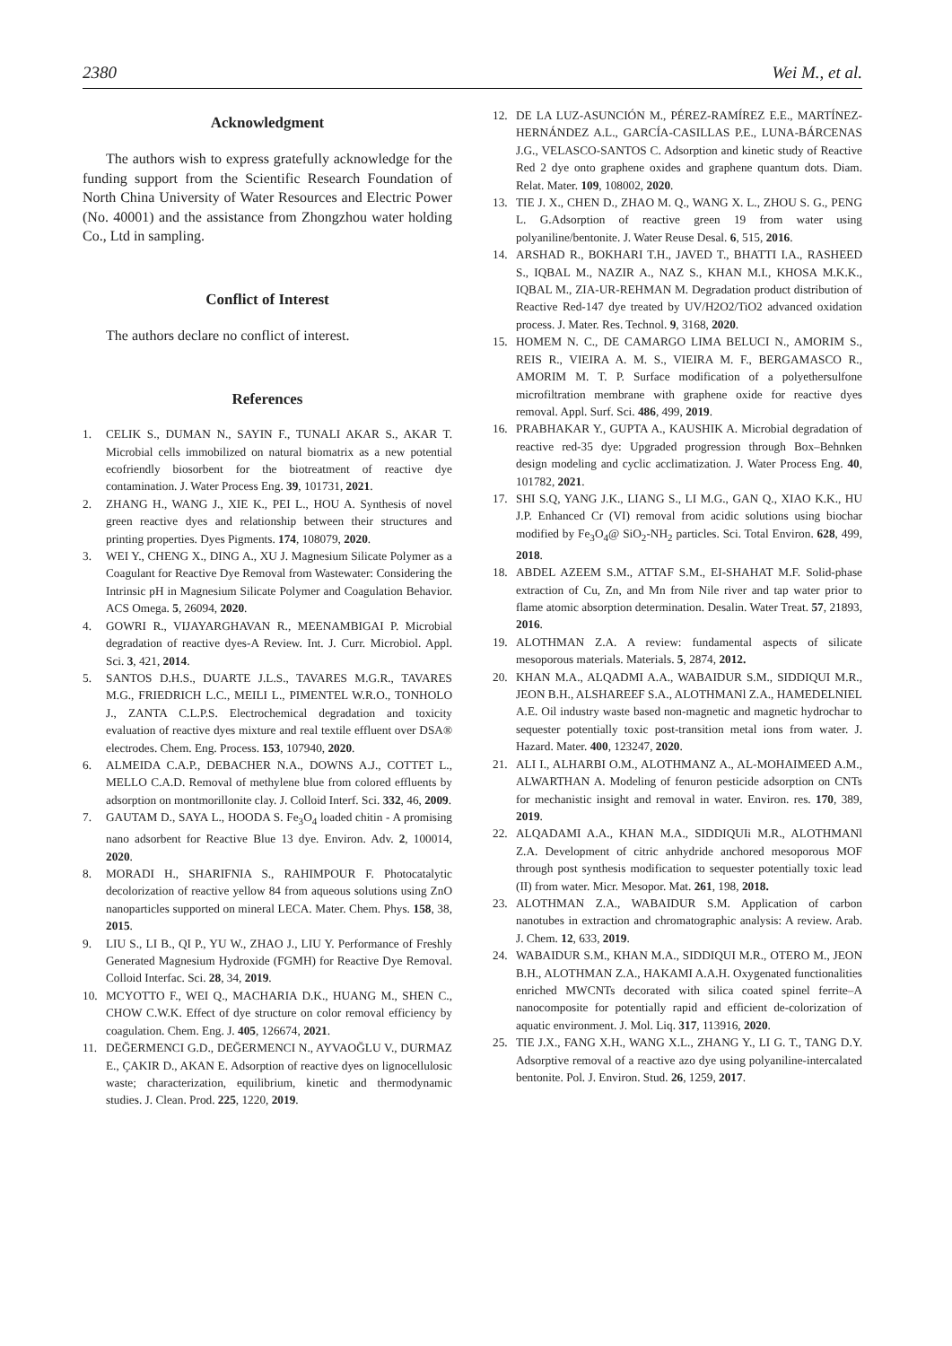2380 Wei M., et al.
Acknowledgment
The authors wish to express gratefully acknowledge for the funding support from the Scientific Research Foundation of North China University of Water Resources and Electric Power (No. 40001) and the assistance from Zhongzhou water holding Co., Ltd in sampling.
Conflict of Interest
The authors declare no conflict of interest.
References
1. CELIK S., DUMAN N., SAYIN F., TUNALI AKAR S., AKAR T. Microbial cells immobilized on natural biomatrix as a new potential ecofriendly biosorbent for the biotreatment of reactive dye contamination. J. Water Process Eng. 39, 101731, 2021.
2. ZHANG H., WANG J., XIE K., PEI L., HOU A. Synthesis of novel green reactive dyes and relationship between their structures and printing properties. Dyes Pigments. 174, 108079, 2020.
3. WEI Y., CHENG X., DING A., XU J. Magnesium Silicate Polymer as a Coagulant for Reactive Dye Removal from Wastewater: Considering the Intrinsic pH in Magnesium Silicate Polymer and Coagulation Behavior. ACS Omega. 5, 26094, 2020.
4. GOWRI R., VIJAYARGHAVAN R., MEENAMBIGAI P. Microbial degradation of reactive dyes-A Review. Int. J. Curr. Microbiol. Appl. Sci. 3, 421, 2014.
5. SANTOS D.H.S., DUARTE J.L.S., TAVARES M.G.R., TAVARES M.G., FRIEDRICH L.C., MEILI L., PIMENTEL W.R.O., TONHOLO J., ZANTA C.L.P.S. Electrochemical degradation and toxicity evaluation of reactive dyes mixture and real textile effluent over DSA® electrodes. Chem. Eng. Process. 153, 107940, 2020.
6. ALMEIDA C.A.P., DEBACHER N.A., DOWNS A.J., COTTET L., MELLO C.A.D. Removal of methylene blue from colored effluents by adsorption on montmorillonite clay. J. Colloid Interf. Sci. 332, 46, 2009.
7. GAUTAM D., SAYA L., HOODA S. Fe<sub>3</sub>O<sub>4</sub> loaded chitin - A promising nano adsorbent for Reactive Blue 13 dye. Environ. Adv. 2, 100014, 2020.
8. MORADI H., SHARIFNIA S., RAHIMPOUR F. Photocatalytic decolorization of reactive yellow 84 from aqueous solutions using ZnO nanoparticles supported on mineral LECA. Mater. Chem. Phys. 158, 38, 2015.
9. LIU S., LI B., QI P., YU W., ZHAO J., LIU Y. Performance of Freshly Generated Magnesium Hydroxide (FGMH) for Reactive Dye Removal. Colloid Interfac. Sci. 28, 34, 2019.
10. MCYOTTO F., WEI Q., MACHARIA D.K., HUANG M., SHEN C., CHOW C.W.K. Effect of dye structure on color removal efficiency by coagulation. Chem. Eng. J. 405, 126674, 2021.
11. DEĞERMENCI G.D., DEĞERMENCI N., AYVAOĞLU V., DURMAZ E., ÇAKIR D., AKAN E. Adsorption of reactive dyes on lignocellulosic waste; characterization, equilibrium, kinetic and thermodynamic studies. J. Clean. Prod. 225, 1220, 2019.
12. DE LA LUZ-ASUNCIÓN M., PÉREZ-RAMÍREZ E.E., MARTÍNEZ-HERNÁNDEZ A.L., GARCÍA-CASILLAS P.E., LUNA-BÁRCENAS J.G., VELASCO-SANTOS C. Adsorption and kinetic study of Reactive Red 2 dye onto graphene oxides and graphene quantum dots. Diam. Relat. Mater. 109, 108002, 2020.
13. TIE J. X., CHEN D., ZHAO M. Q., WANG X. L., ZHOU S. G., PENG L. G.Adsorption of reactive green 19 from water using polyaniline/bentonite. J. Water Reuse Desal. 6, 515, 2016.
14. ARSHAD R., BOKHARI T.H., JAVED T., BHATTI I.A., RASHEED S., IQBAL M., NAZIR A., NAZ S., KHAN M.I., KHOSA M.K.K., IQBAL M., ZIA-UR-REHMAN M. Degradation product distribution of Reactive Red-147 dye treated by UV/H2O2/TiO2 advanced oxidation process. J. Mater. Res. Technol. 9, 3168, 2020.
15. HOMEM N. C., DE CAMARGO LIMA BELUCI N., AMORIM S., REIS R., VIEIRA A. M. S., VIEIRA M. F., BERGAMASCO R., AMORIM M. T. P. Surface modification of a polyethersulfone microfiltration membrane with graphene oxide for reactive dyes removal. Appl. Surf. Sci. 486, 499, 2019.
16. PRABHAKAR Y., GUPTA A., KAUSHIK A. Microbial degradation of reactive red-35 dye: Upgraded progression through Box–Behnken design modeling and cyclic acclimatization. J. Water Process Eng. 40, 101782, 2021.
17. SHI S.Q, YANG J.K., LIANG S., LI M.G., GAN Q., XIAO K.K., HU J.P. Enhanced Cr (VI) removal from acidic solutions using biochar modified by Fe<sub>3</sub>O<sub>4</sub>@ SiO<sub>2</sub>-NH<sub>2</sub> particles. Sci. Total Environ. 628, 499, 2018.
18. ABDEL AZEEM S.M., ATTAF S.M., EI-SHAHAT M.F. Solid-phase extraction of Cu, Zn, and Mn from Nile river and tap water prior to flame atomic absorption determination. Desalin. Water Treat. 57, 21893, 2016.
19. ALOTHMAN Z.A. A review: fundamental aspects of silicate mesoporous materials. Materials. 5, 2874, 2012.
20. KHAN M.A., ALQADMI A.A., WABAIDUR S.M., SIDDIQUI M.R., JEON B.H., ALSHAREEF S.A., ALOTHMANl Z.A., HAMEDELNIEL A.E. Oil industry waste based non-magnetic and magnetic hydrochar to sequester potentially toxic post-transition metal ions from water. J. Hazard. Mater. 400, 123247, 2020.
21. ALI I., ALHARBI O.M., ALOTHMANZ A., AL-MOHAIMEED A.M., ALWARTHAN A. Modeling of fenuron pesticide adsorption on CNTs for mechanistic insight and removal in water. Environ. res. 170, 389, 2019.
22. ALQADAMI A.A., KHAN M.A., SIDDIQUIi M.R., ALOTHMANl Z.A. Development of citric anhydride anchored mesoporous MOF through post synthesis modification to sequester potentially toxic lead (II) from water. Micr. Mesopor. Mat. 261, 198, 2018.
23. ALOTHMAN Z.A., WABAIDUR S.M. Application of carbon nanotubes in extraction and chromatographic analysis: A review. Arab. J. Chem. 12, 633, 2019.
24. WABAIDUR S.M., KHAN M.A., SIDDIQUI M.R., OTERO M., JEON B.H., ALOTHMAN Z.A., HAKAMI A.A.H. Oxygenated functionalities enriched MWCNTs decorated with silica coated spinel ferrite–A nanocomposite for potentially rapid and efficient de-colorization of aquatic environment. J. Mol. Liq. 317, 113916, 2020.
25. TIE J.X., FANG X.H., WANG X.L., ZHANG Y., LI G. T., TANG D.Y. Adsorptive removal of a reactive azo dye using polyaniline-intercalated bentonite. Pol. J. Environ. Stud. 26, 1259, 2017.